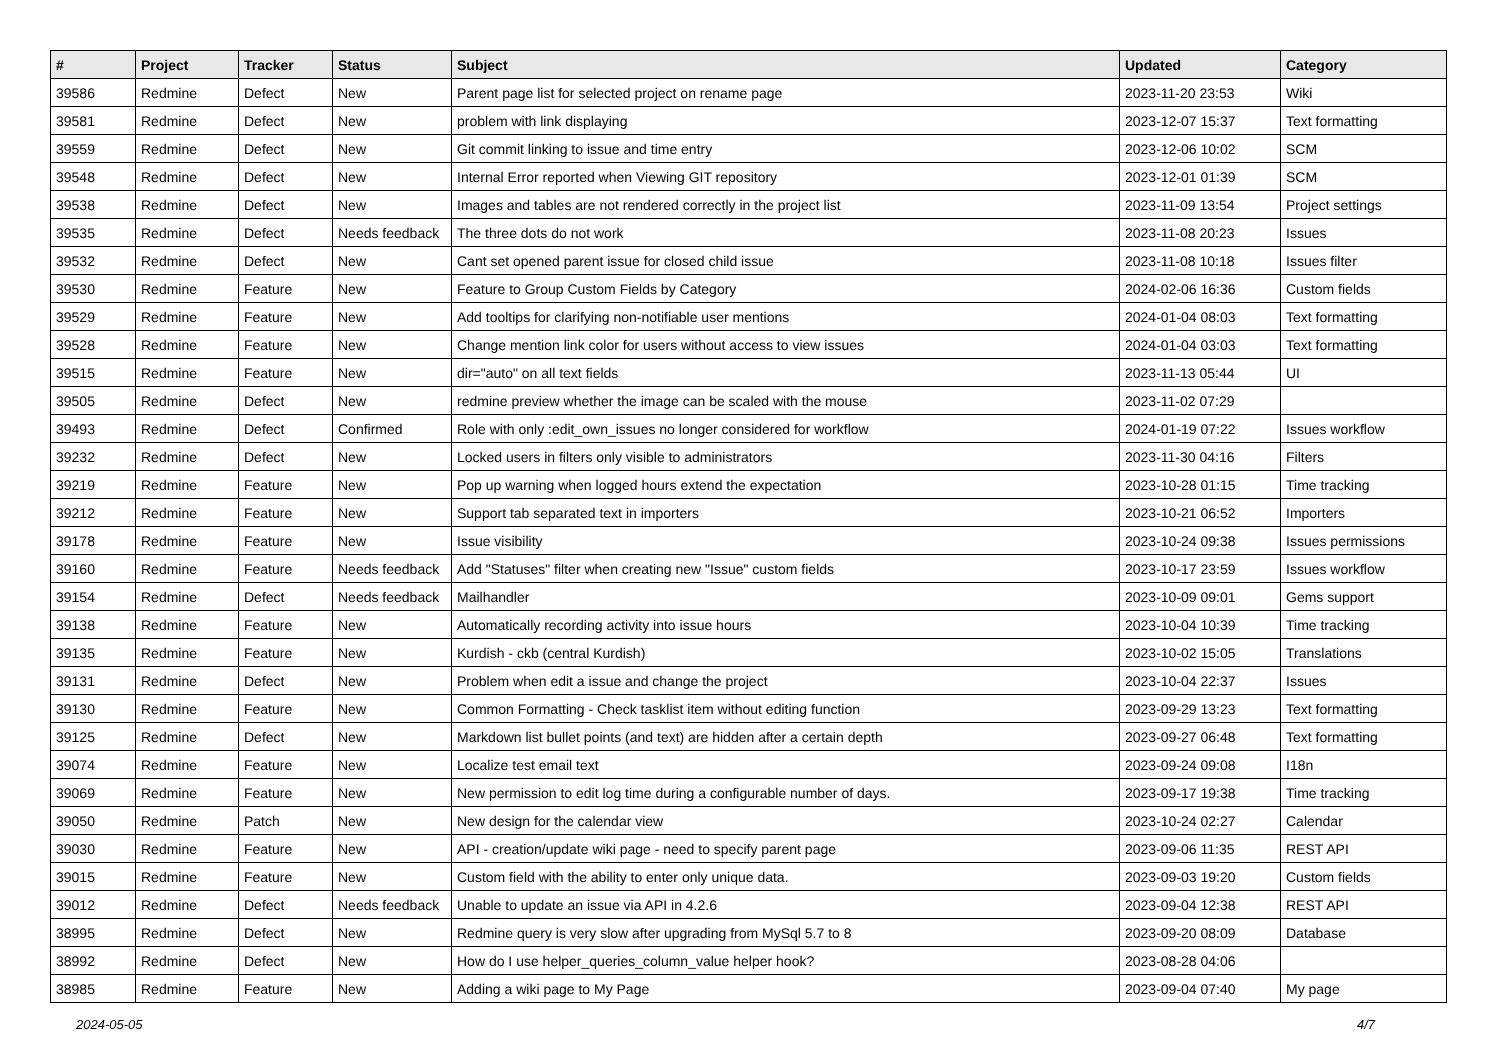| # | Project | Tracker | Status | Subject | Updated | Category |
| --- | --- | --- | --- | --- | --- | --- |
| 39586 | Redmine | Defect | New | Parent page list for selected project on rename page | 2023-11-20 23:53 | Wiki |
| 39581 | Redmine | Defect | New | problem with link displaying | 2023-12-07 15:37 | Text formatting |
| 39559 | Redmine | Defect | New | Git commit linking to issue and time entry | 2023-12-06 10:02 | SCM |
| 39548 | Redmine | Defect | New | Internal Error reported when Viewing GIT repository | 2023-12-01 01:39 | SCM |
| 39538 | Redmine | Defect | New | Images and tables are not rendered correctly in the project list | 2023-11-09 13:54 | Project settings |
| 39535 | Redmine | Defect | Needs feedback | The three dots do not work | 2023-11-08 20:23 | Issues |
| 39532 | Redmine | Defect | New | Cant set opened parent issue for closed child issue | 2023-11-08 10:18 | Issues filter |
| 39530 | Redmine | Feature | New | Feature to Group Custom Fields by Category | 2024-02-06 16:36 | Custom fields |
| 39529 | Redmine | Feature | New | Add tooltips for clarifying non-notifiable user mentions | 2024-01-04 08:03 | Text formatting |
| 39528 | Redmine | Feature | New | Change mention link color for users without access to view issues | 2024-01-04 03:03 | Text formatting |
| 39515 | Redmine | Feature | New | dir="auto" on all text fields | 2023-11-13 05:44 | UI |
| 39505 | Redmine | Defect | New | redmine preview whether the image can be scaled with the mouse | 2023-11-02 07:29 | |
| 39493 | Redmine | Defect | Confirmed | Role with only :edit_own_issues no longer considered for workflow | 2024-01-19 07:22 | Issues workflow |
| 39232 | Redmine | Defect | New | Locked users in filters only visible to administrators | 2023-11-30 04:16 | Filters |
| 39219 | Redmine | Feature | New | Pop up warning when logged hours extend the expectation | 2023-10-28 01:15 | Time tracking |
| 39212 | Redmine | Feature | New | Support tab separated text in importers | 2023-10-21 06:52 | Importers |
| 39178 | Redmine | Feature | New | Issue visibility | 2023-10-24 09:38 | Issues permissions |
| 39160 | Redmine | Feature | Needs feedback | Add "Statuses" filter when creating new "Issue" custom fields | 2023-10-17 23:59 | Issues workflow |
| 39154 | Redmine | Defect | Needs feedback | Mailhandler | 2023-10-09 09:01 | Gems support |
| 39138 | Redmine | Feature | New | Automatically recording activity into issue hours | 2023-10-04 10:39 | Time tracking |
| 39135 | Redmine | Feature | New | Kurdish - ckb (central Kurdish) | 2023-10-02 15:05 | Translations |
| 39131 | Redmine | Defect | New | Problem when edit a issue and change the project | 2023-10-04 22:37 | Issues |
| 39130 | Redmine | Feature | New | Common Formatting - Check tasklist item without editing function | 2023-09-29 13:23 | Text formatting |
| 39125 | Redmine | Defect | New | Markdown list bullet points (and text) are hidden after a certain depth | 2023-09-27 06:48 | Text formatting |
| 39074 | Redmine | Feature | New | Localize test email text | 2023-09-24 09:08 | I18n |
| 39069 | Redmine | Feature | New | New permission to edit log time during a configurable number of days. | 2023-09-17 19:38 | Time tracking |
| 39050 | Redmine | Patch | New | New design for the calendar view | 2023-10-24 02:27 | Calendar |
| 39030 | Redmine | Feature | New | API - creation/update wiki page - need to specify parent page | 2023-09-06 11:35 | REST API |
| 39015 | Redmine | Feature | New | Custom field with the ability to enter only unique data. | 2023-09-03 19:20 | Custom fields |
| 39012 | Redmine | Defect | Needs feedback | Unable to update an issue via API in 4.2.6 | 2023-09-04 12:38 | REST API |
| 38995 | Redmine | Defect | New | Redmine query is very slow after upgrading from MySql 5.7 to 8 | 2023-09-20 08:09 | Database |
| 38992 | Redmine | Defect | New | How do I use helper_queries_column_value helper hook? | 2023-08-28 04:06 | |
| 38985 | Redmine | Feature | New | Adding a wiki page to My Page | 2023-09-04 07:40 | My page |
2024-05-05 4/7